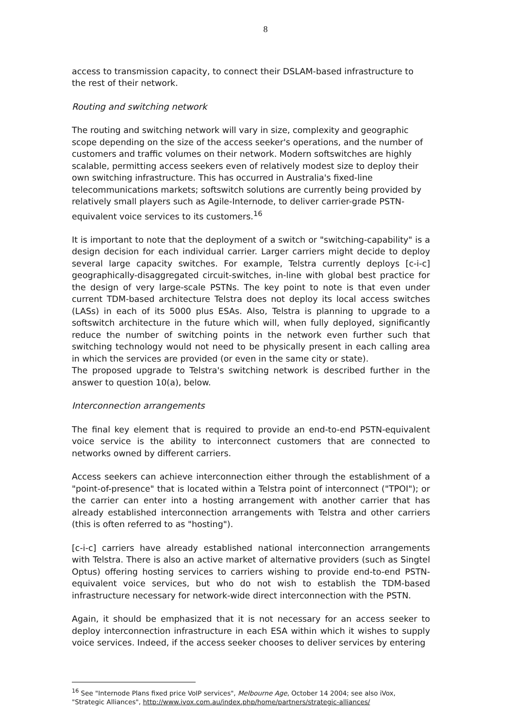8
access to transmission capacity, to connect their DSLAM-based infrastructure to the rest of their network.
Routing and switching network
The routing and switching network will vary in size, complexity and geographic scope depending on the size of the access seeker's operations, and the number of customers and traffic volumes on their network. Modern softswitches are highly scalable, permitting access seekers even of relatively modest size to deploy their own switching infrastructure. This has occurred in Australia's fixed-line telecommunications markets; softswitch solutions are currently being provided by relatively small players such as Agile-Internode, to deliver carrier-grade PSTN-equivalent voice services to its customers.<sup>16</sup>
It is important to note that the deployment of a switch or "switching-capability" is a design decision for each individual carrier. Larger carriers might decide to deploy several large capacity switches. For example, Telstra currently deploys [c-i-c] geographically-disaggregated circuit-switches, in-line with global best practice for the design of very large-scale PSTNs. The key point to note is that even under current TDM-based architecture Telstra does not deploy its local access switches (LASs) in each of its 5000 plus ESAs. Also, Telstra is planning to upgrade to a softswitch architecture in the future which will, when fully deployed, significantly reduce the number of switching points in the network even further such that switching technology would not need to be physically present in each calling area in which the services are provided (or even in the same city or state).
The proposed upgrade to Telstra's switching network is described further in the answer to question 10(a), below.
Interconnection arrangements
The final key element that is required to provide an end-to-end PSTN-equivalent voice service is the ability to interconnect customers that are connected to networks owned by different carriers.
Access seekers can achieve interconnection either through the establishment of a "point-of-presence" that is located within a Telstra point of interconnect ("TPOI"); or the carrier can enter into a hosting arrangement with another carrier that has already established interconnection arrangements with Telstra and other carriers (this is often referred to as "hosting").
[c-i-c] carriers have already established national interconnection arrangements with Telstra. There is also an active market of alternative providers (such as Singtel Optus) offering hosting services to carriers wishing to provide end-to-end PSTN-equivalent voice services, but who do not wish to establish the TDM-based infrastructure necessary for network-wide direct interconnection with the PSTN.
Again, it should be emphasized that it is not necessary for an access seeker to deploy interconnection infrastructure in each ESA within which it wishes to supply voice services. Indeed, if the access seeker chooses to deliver services by entering
<sup>16</sup> See "Internode Plans fixed price VoIP services", Melbourne Age, October 14 2004; see also iVox, "Strategic Alliances", http://www.ivox.com.au/index.php/home/partners/strategic-alliances/